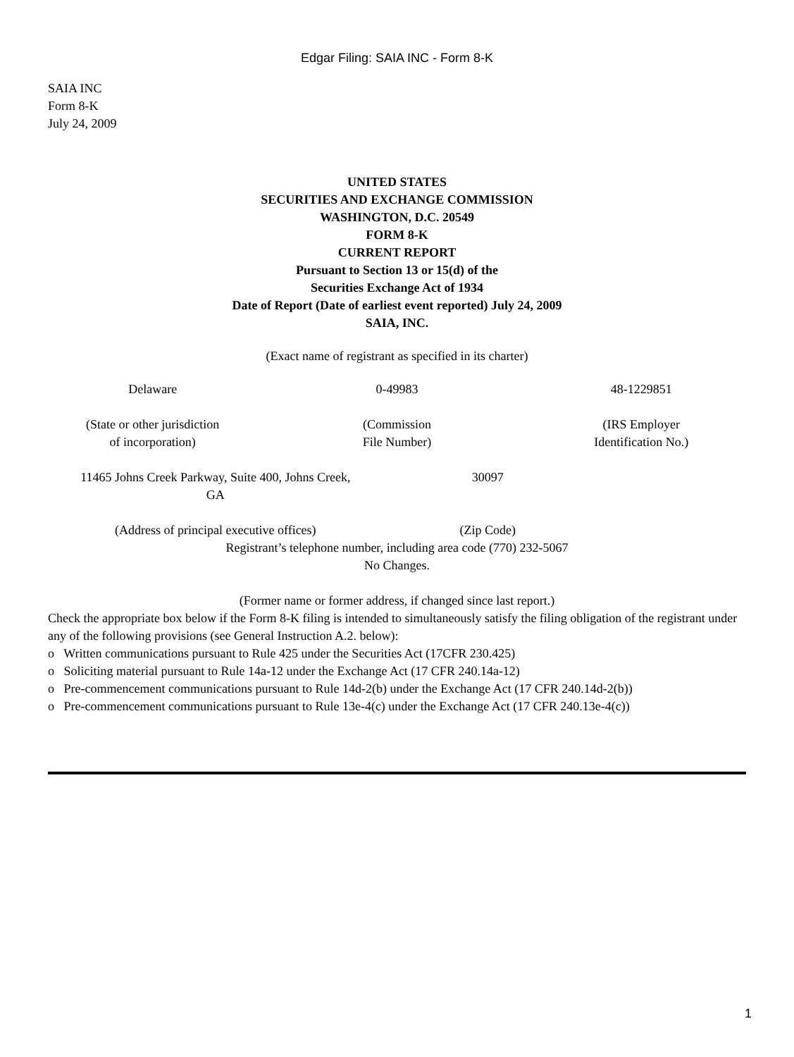Edgar Filing: SAIA INC - Form 8-K
SAIA INC
Form 8-K
July 24, 2009
UNITED STATES
SECURITIES AND EXCHANGE COMMISSION
WASHINGTON, D.C. 20549
FORM 8-K
CURRENT REPORT
Pursuant to Section 13 or 15(d) of the
Securities Exchange Act of 1934
Date of Report (Date of earliest event reported) July 24, 2009
SAIA, INC.
(Exact name of registrant as specified in its charter)
| Delaware | 0-49983 | 48-1229851 |
| (State or other jurisdiction of incorporation) | (Commission File Number) | (IRS Employer Identification No.) |
| 11465 Johns Creek Parkway, Suite 400, Johns Creek, GA | 30097 | |
| (Address of principal executive offices) | (Zip Code) | |
Registrant’s telephone number, including area code (770) 232-5067
No Changes.
(Former name or former address, if changed since last report.)
Check the appropriate box below if the Form 8-K filing is intended to simultaneously satisfy the filing obligation of the registrant under any of the following provisions (see General Instruction A.2. below):
o Written communications pursuant to Rule 425 under the Securities Act (17CFR 230.425)
o Soliciting material pursuant to Rule 14a-12 under the Exchange Act (17 CFR 240.14a-12)
o Pre-commencement communications pursuant to Rule 14d-2(b) under the Exchange Act (17 CFR 240.14d-2(b))
o Pre-commencement communications pursuant to Rule 13e-4(c) under the Exchange Act (17 CFR 240.13e-4(c))
1